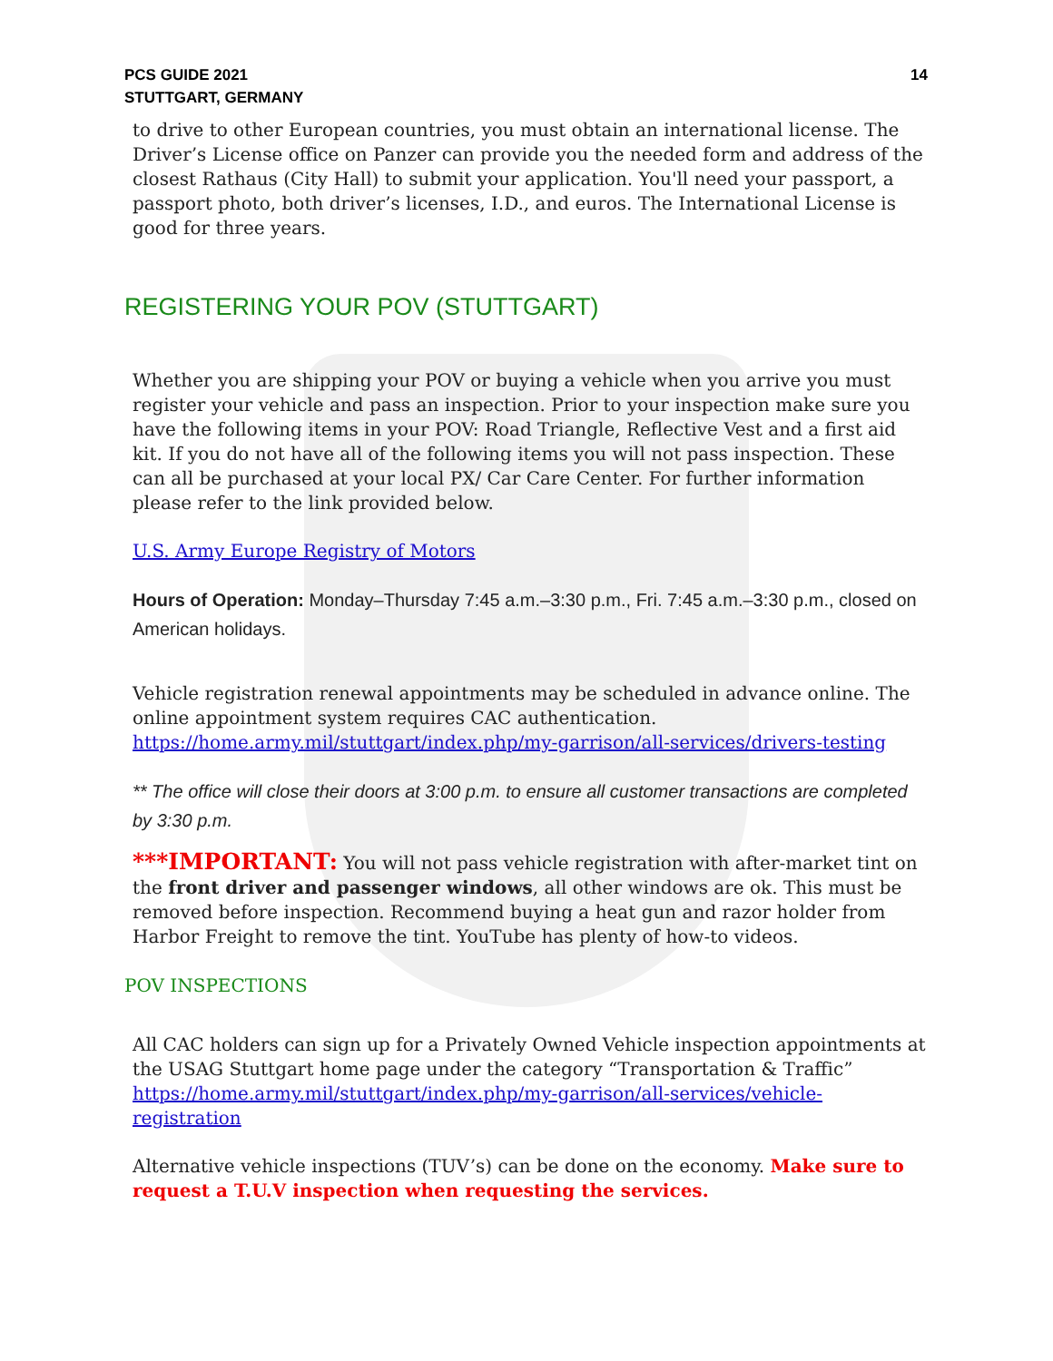PCS GUIDE 2021
STUTTGART, GERMANY
14
to drive to other European countries, you must obtain an international license. The Driver’s License office on Panzer can provide you the needed form and address of the closest Rathaus (City Hall) to submit your application. You'll need your passport, a passport photo, both driver’s licenses, I.D., and euros. The International License is good for three years.
REGISTERING YOUR POV (STUTTGART)
Whether you are shipping your POV or buying a vehicle when you arrive you must register your vehicle and pass an inspection. Prior to your inspection make sure you have the following items in your POV: Road Triangle, Reflective Vest and a first aid kit. If you do not have all of the following items you will not pass inspection. These can all be purchased at your local PX/ Car Care Center. For further information please refer to the link provided below.
U.S. Army Europe Registry of Motors
Hours of Operation: Monday–Thursday 7:45 a.m.–3:30 p.m., Fri. 7:45 a.m.–3:30 p.m., closed on American holidays.
Vehicle registration renewal appointments may be scheduled in advance online. The online appointment system requires CAC authentication.
https://home.army.mil/stuttgart/index.php/my-garrison/all-services/drivers-testing
** The office will close their doors at 3:00 p.m. to ensure all customer transactions are completed by 3:30 p.m.
***IMPORTANT: You will not pass vehicle registration with after-market tint on the front driver and passenger windows, all other windows are ok. This must be removed before inspection. Recommend buying a heat gun and razor holder from Harbor Freight to remove the tint. YouTube has plenty of how-to videos.
POV INSPECTIONS
All CAC holders can sign up for a Privately Owned Vehicle inspection appointments at the USAG Stuttgart home page under the category “Transportation & Traffic”
https://home.army.mil/stuttgart/index.php/my-garrison/all-services/vehicle-registration
Alternative vehicle inspections (TUV’s) can be done on the economy. Make sure to request a T.U.V inspection when requesting the services.